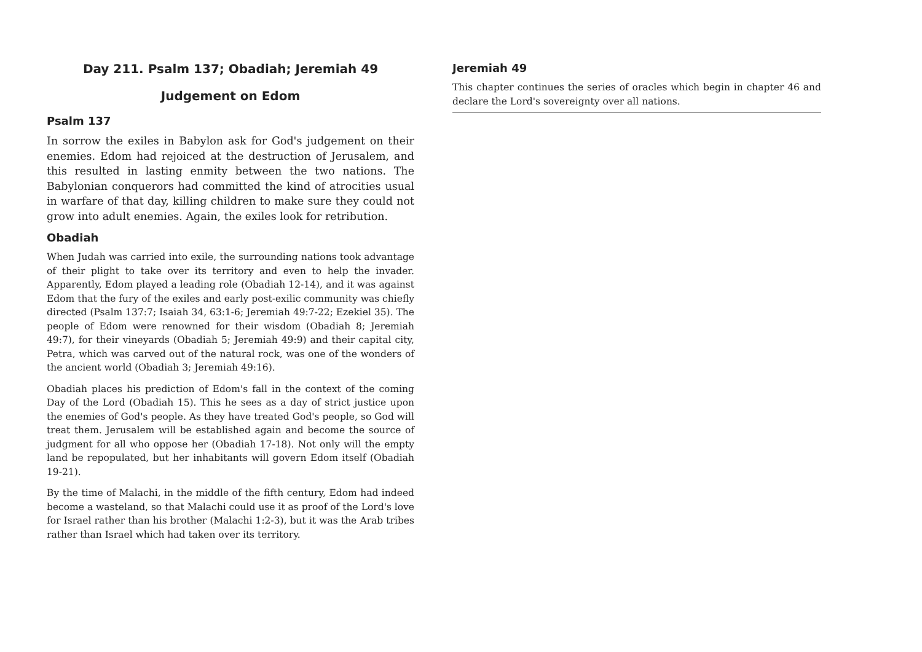Day 211. Psalm 137; Obadiah; Jeremiah 49
Judgement on Edom
Psalm 137
In sorrow the exiles in Babylon ask for God's judgement on their enemies. Edom had rejoiced at the destruction of Jerusalem, and this resulted in lasting enmity between the two nations. The Babylonian conquerors had committed the kind of atrocities usual in warfare of that day, killing children to make sure they could not grow into adult enemies. Again, the exiles look for retribution.
Obadiah
When Judah was carried into exile, the surrounding nations took advantage of their plight to take over its territory and even to help the invader. Apparently, Edom played a leading role (Obadiah 12-14), and it was against Edom that the fury of the exiles and early post-exilic community was chiefly directed (Psalm 137:7; Isaiah 34, 63:1-6; Jeremiah 49:7-22; Ezekiel 35). The people of Edom were renowned for their wisdom (Obadiah 8; Jeremiah 49:7), for their vineyards (Obadiah 5; Jeremiah 49:9) and their capital city, Petra, which was carved out of the natural rock, was one of the wonders of the ancient world (Obadiah 3; Jeremiah 49:16).
Obadiah places his prediction of Edom's fall in the context of the coming Day of the Lord (Obadiah 15). This he sees as a day of strict justice upon the enemies of God's people. As they have treated God's people, so God will treat them. Jerusalem will be established again and become the source of judgment for all who oppose her (Obadiah 17-18). Not only will the empty land be repopulated, but her inhabitants will govern Edom itself (Obadiah 19-21).
By the time of Malachi, in the middle of the fifth century, Edom had indeed become a wasteland, so that Malachi could use it as proof of the Lord's love for Israel rather than his brother (Malachi 1:2-3), but it was the Arab tribes rather than Israel which had taken over its territory.
Jeremiah 49
This chapter continues the series of oracles which begin in chapter 46 and declare the Lord's sovereignty over all nations.